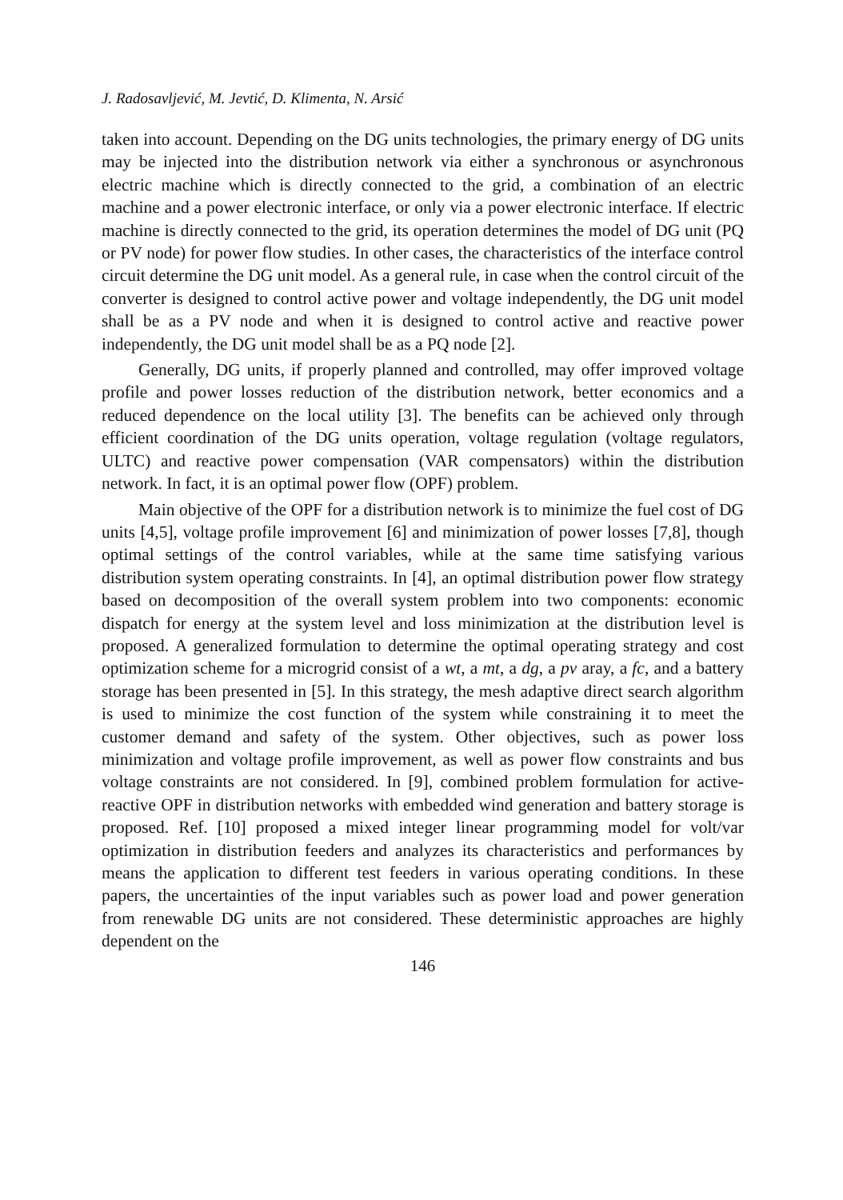J. Radosavljević, M. Jevtić, D. Klimenta, N. Arsić
taken into account. Depending on the DG units technologies, the primary energy of DG units may be injected into the distribution network via either a synchronous or asynchronous electric machine which is directly connected to the grid, a combination of an electric machine and a power electronic interface, or only via a power electronic interface. If electric machine is directly connected to the grid, its operation determines the model of DG unit (PQ or PV node) for power flow studies. In other cases, the characteristics of the interface control circuit determine the DG unit model. As a general rule, in case when the control circuit of the converter is designed to control active power and voltage independently, the DG unit model shall be as a PV node and when it is designed to control active and reactive power independently, the DG unit model shall be as a PQ node [2].
Generally, DG units, if properly planned and controlled, may offer improved voltage profile and power losses reduction of the distribution network, better economics and a reduced dependence on the local utility [3]. The benefits can be achieved only through efficient coordination of the DG units operation, voltage regulation (voltage regulators, ULTC) and reactive power compensation (VAR compensators) within the distribution network. In fact, it is an optimal power flow (OPF) problem.
Main objective of the OPF for a distribution network is to minimize the fuel cost of DG units [4,5], voltage profile improvement [6] and minimization of power losses [7,8], though optimal settings of the control variables, while at the same time satisfying various distribution system operating constraints. In [4], an optimal distribution power flow strategy based on decomposition of the overall system problem into two components: economic dispatch for energy at the system level and loss minimization at the distribution level is proposed. A generalized formulation to determine the optimal operating strategy and cost optimization scheme for a microgrid consist of a wt, a mt, a dg, a pv aray, a fc, and a battery storage has been presented in [5]. In this strategy, the mesh adaptive direct search algorithm is used to minimize the cost function of the system while constraining it to meet the customer demand and safety of the system. Other objectives, such as power loss minimization and voltage profile improvement, as well as power flow constraints and bus voltage constraints are not considered. In [9], combined problem formulation for active-reactive OPF in distribution networks with embedded wind generation and battery storage is proposed. Ref. [10] proposed a mixed integer linear programming model for volt/var optimization in distribution feeders and analyzes its characteristics and performances by means the application to different test feeders in various operating conditions. In these papers, the uncertainties of the input variables such as power load and power generation from renewable DG units are not considered. These deterministic approaches are highly dependent on the
146